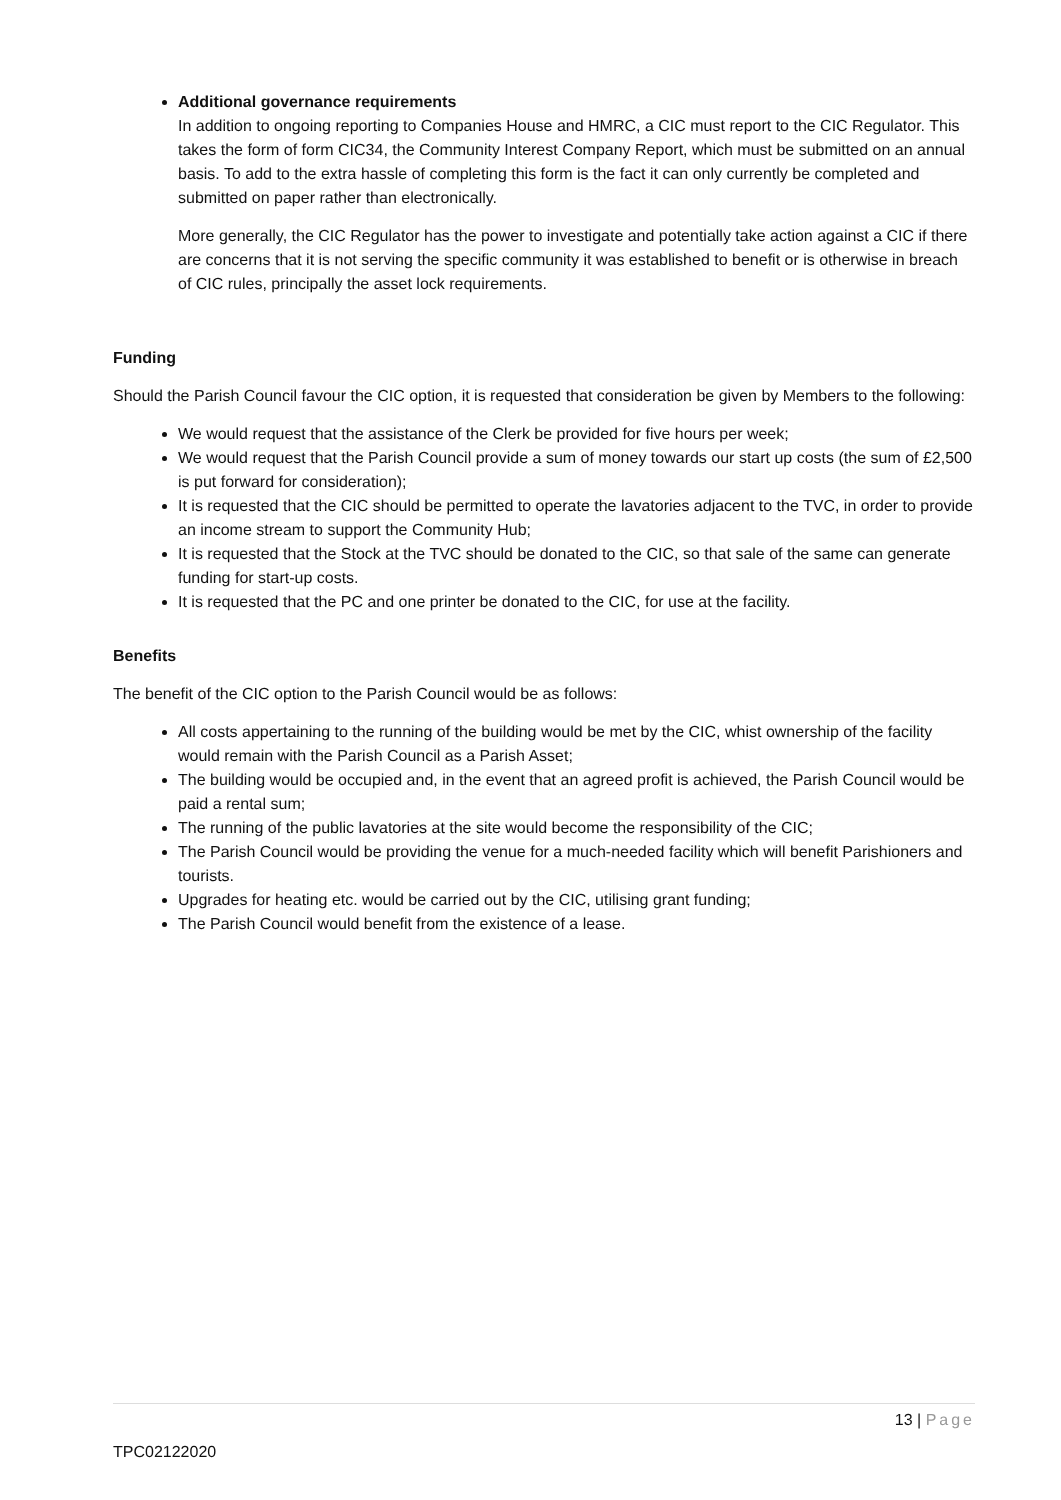Additional governance requirements
In addition to ongoing reporting to Companies House and HMRC, a CIC must report to the CIC Regulator. This takes the form of form CIC34, the Community Interest Company Report, which must be submitted on an annual basis. To add to the extra hassle of completing this form is the fact it can only currently be completed and submitted on paper rather than electronically.
More generally, the CIC Regulator has the power to investigate and potentially take action against a CIC if there are concerns that it is not serving the specific community it was established to benefit or is otherwise in breach of CIC rules, principally the asset lock requirements.
Funding
Should the Parish Council favour the CIC option, it is requested that consideration be given by Members to the following:
We would request that the assistance of the Clerk be provided for five hours per week;
We would request that the Parish Council provide a sum of money towards our start up costs (the sum of £2,500 is put forward for consideration);
It is requested that the CIC should be permitted to operate the lavatories adjacent to the TVC, in order to provide an income stream to support the Community Hub;
It is requested that the Stock at the TVC should be donated to the CIC, so that sale of the same can generate funding for start-up costs.
It is requested that the PC and one printer be donated to the CIC, for use at the facility.
Benefits
The benefit of the CIC option to the Parish Council would be as follows:
All costs appertaining to the running of the building would be met by the CIC, whist ownership of the facility would remain with the Parish Council as a Parish Asset;
The building would be occupied and, in the event that an agreed profit is achieved, the Parish Council would be paid a rental sum;
The running of the public lavatories at the site would become the responsibility of the CIC;
The Parish Council would be providing the venue for a much-needed facility which will benefit Parishioners and tourists.
Upgrades for heating etc. would be carried out by the CIC, utilising grant funding;
The Parish Council would benefit from the existence of a lease.
13 | Page
TPC02122020